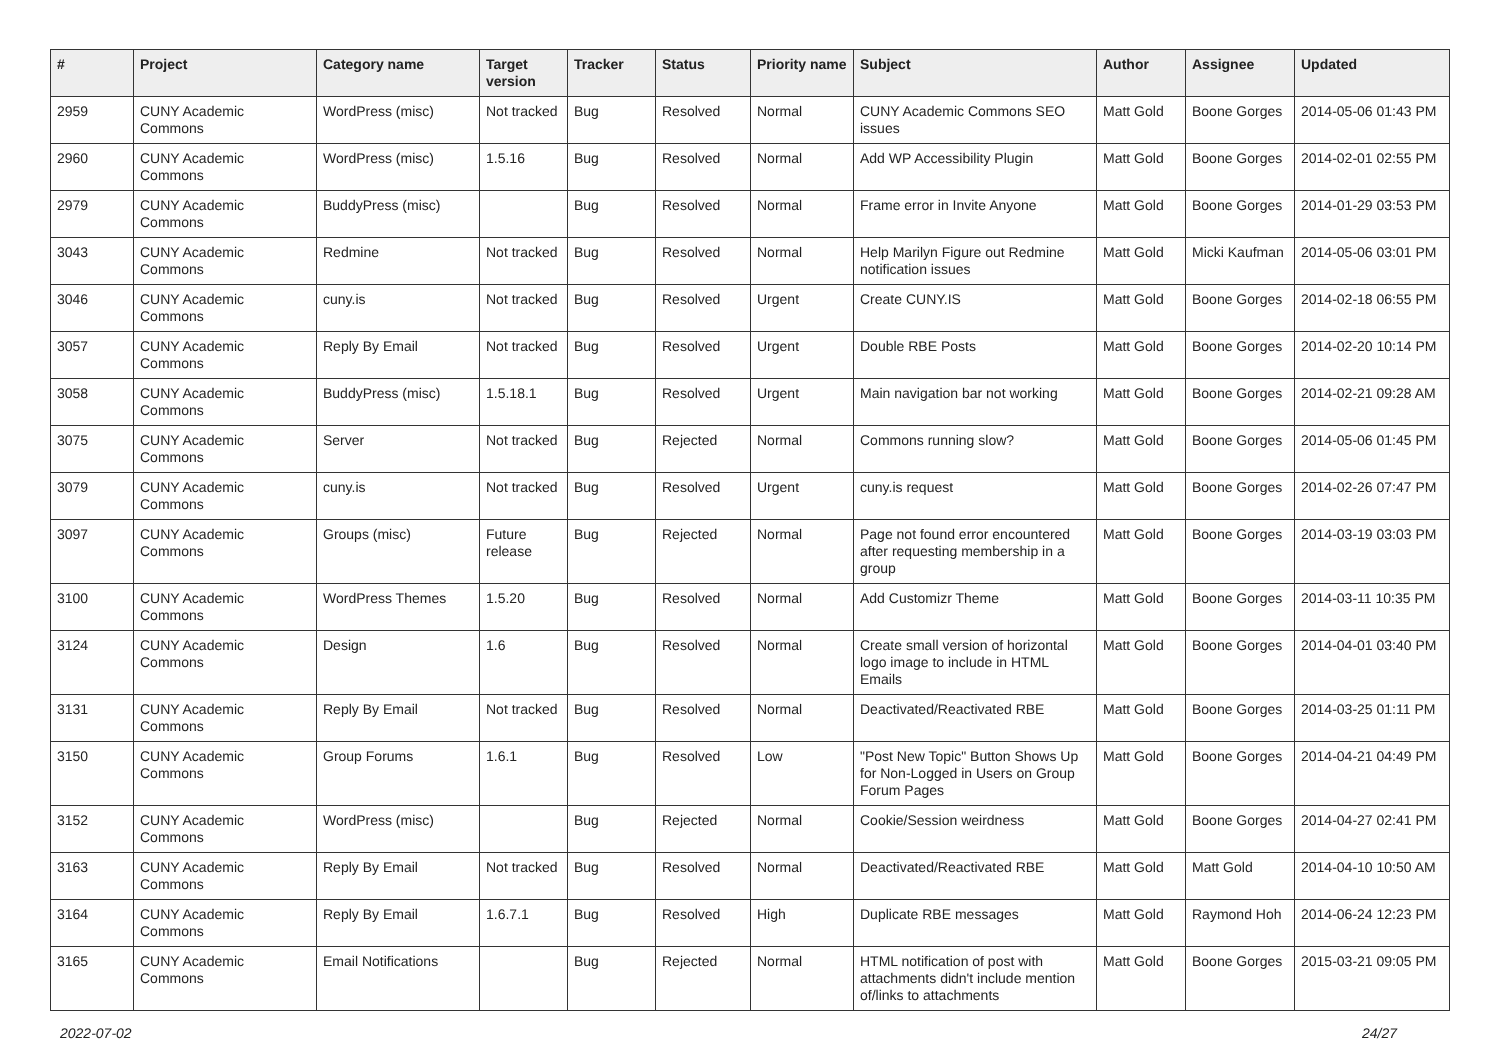| # | Project | Category name | Target version | Tracker | Status | Priority name | Subject | Author | Assignee | Updated |
| --- | --- | --- | --- | --- | --- | --- | --- | --- | --- | --- |
| 2959 | CUNY Academic Commons | WordPress (misc) | Not tracked | Bug | Resolved | Normal | CUNY Academic Commons SEO issues | Matt Gold | Boone Gorges | 2014-05-06 01:43 PM |
| 2960 | CUNY Academic Commons | WordPress (misc) | 1.5.16 | Bug | Resolved | Normal | Add WP Accessibility Plugin | Matt Gold | Boone Gorges | 2014-02-01 02:55 PM |
| 2979 | CUNY Academic Commons | BuddyPress (misc) | | Bug | Resolved | Normal | Frame error in Invite Anyone | Matt Gold | Boone Gorges | 2014-01-29 03:53 PM |
| 3043 | CUNY Academic Commons | Redmine | Not tracked | Bug | Resolved | Normal | Help Marilyn Figure out Redmine notification issues | Matt Gold | Micki Kaufman | 2014-05-06 03:01 PM |
| 3046 | CUNY Academic Commons | cuny.is | Not tracked | Bug | Resolved | Urgent | Create CUNY.IS | Matt Gold | Boone Gorges | 2014-02-18 06:55 PM |
| 3057 | CUNY Academic Commons | Reply By Email | Not tracked | Bug | Resolved | Urgent | Double RBE Posts | Matt Gold | Boone Gorges | 2014-02-20 10:14 PM |
| 3058 | CUNY Academic Commons | BuddyPress (misc) | 1.5.18.1 | Bug | Resolved | Urgent | Main navigation bar not working | Matt Gold | Boone Gorges | 2014-02-21 09:28 AM |
| 3075 | CUNY Academic Commons | Server | Not tracked | Bug | Rejected | Normal | Commons running slow? | Matt Gold | Boone Gorges | 2014-05-06 01:45 PM |
| 3079 | CUNY Academic Commons | cuny.is | Not tracked | Bug | Resolved | Urgent | cuny.is request | Matt Gold | Boone Gorges | 2014-02-26 07:47 PM |
| 3097 | CUNY Academic Commons | Groups (misc) | Future release | Bug | Rejected | Normal | Page not found error encountered after requesting membership in a group | Matt Gold | Boone Gorges | 2014-03-19 03:03 PM |
| 3100 | CUNY Academic Commons | WordPress Themes | 1.5.20 | Bug | Resolved | Normal | Add Customizr Theme | Matt Gold | Boone Gorges | 2014-03-11 10:35 PM |
| 3124 | CUNY Academic Commons | Design | 1.6 | Bug | Resolved | Normal | Create small version of horizontal logo image to include in HTML Emails | Matt Gold | Boone Gorges | 2014-04-01 03:40 PM |
| 3131 | CUNY Academic Commons | Reply By Email | Not tracked | Bug | Resolved | Normal | Deactivated/Reactivated RBE | Matt Gold | Boone Gorges | 2014-03-25 01:11 PM |
| 3150 | CUNY Academic Commons | Group Forums | 1.6.1 | Bug | Resolved | Low | "Post New Topic" Button Shows Up for Non-Logged in Users on Group Forum Pages | Matt Gold | Boone Gorges | 2014-04-21 04:49 PM |
| 3152 | CUNY Academic Commons | WordPress (misc) | | Bug | Rejected | Normal | Cookie/Session weirdness | Matt Gold | Boone Gorges | 2014-04-27 02:41 PM |
| 3163 | CUNY Academic Commons | Reply By Email | Not tracked | Bug | Resolved | Normal | Deactivated/Reactivated RBE | Matt Gold | Matt Gold | 2014-04-10 10:50 AM |
| 3164 | CUNY Academic Commons | Reply By Email | 1.6.7.1 | Bug | Resolved | High | Duplicate RBE messages | Matt Gold | Raymond Hoh | 2014-06-24 12:23 PM |
| 3165 | CUNY Academic Commons | Email Notifications | | Bug | Rejected | Normal | HTML notification of post with attachments didn't include mention of/links to attachments | Matt Gold | Boone Gorges | 2015-03-21 09:05 PM |
2022-07-02 24/27